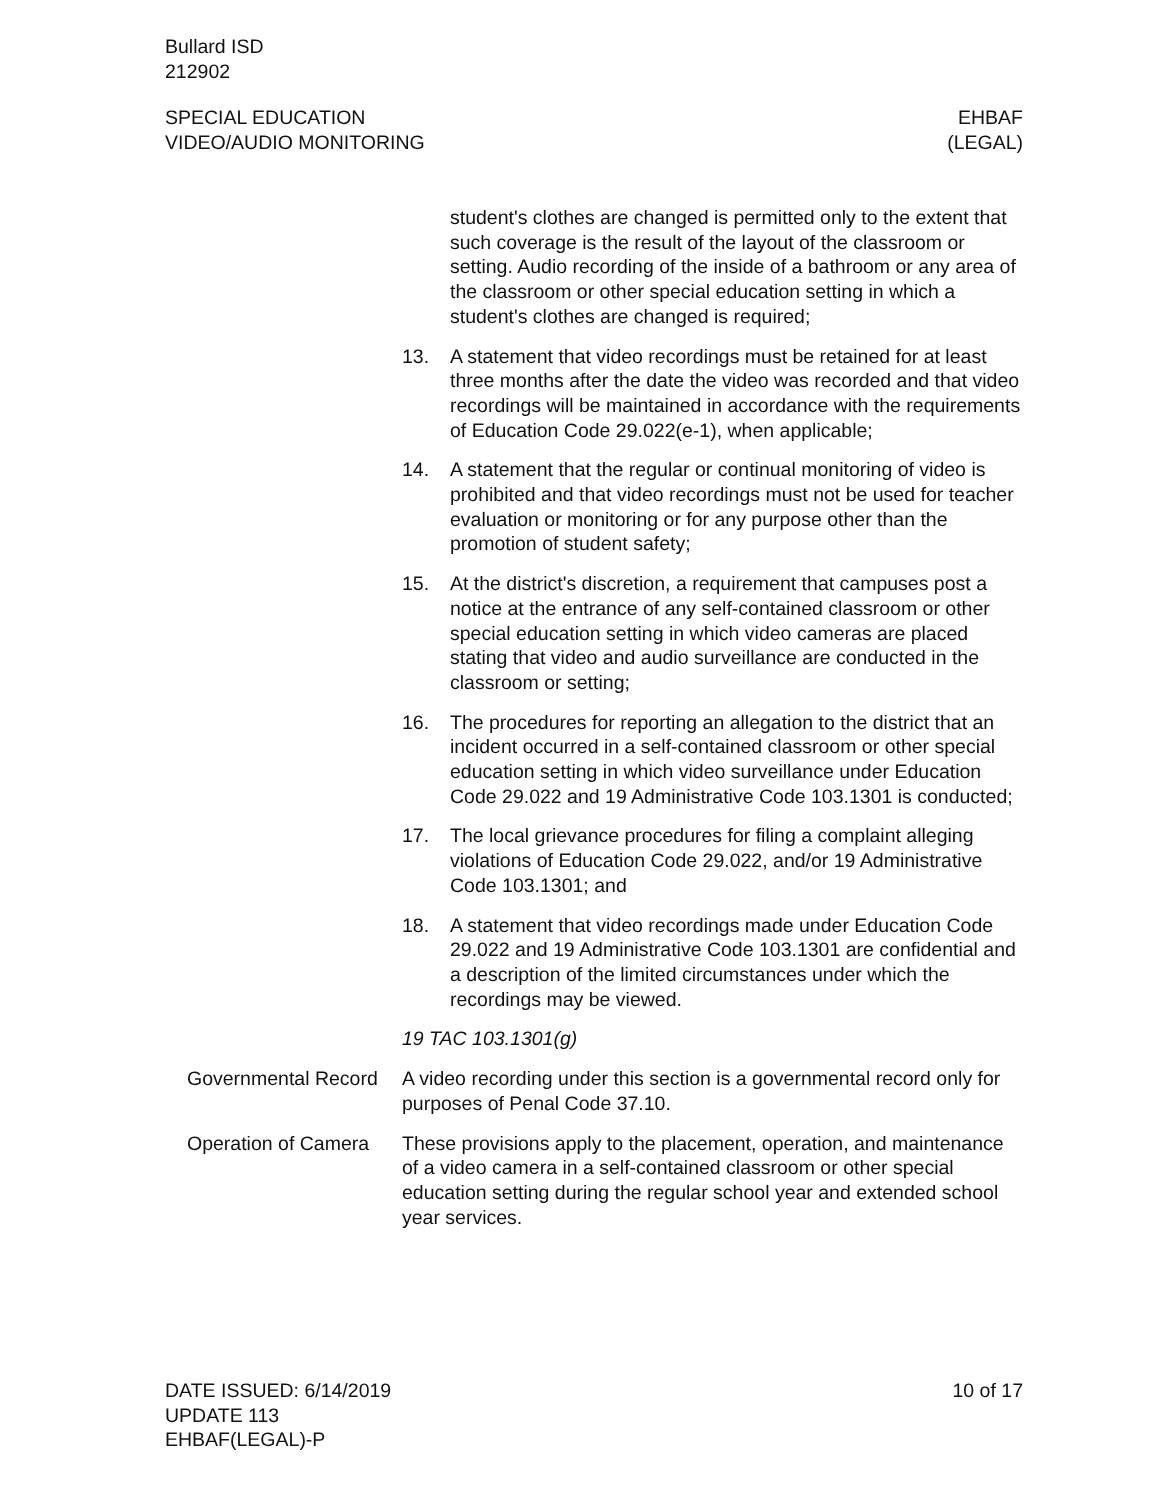Bullard ISD
212902
SPECIAL EDUCATION
VIDEO/AUDIO MONITORING
EHBAF
(LEGAL)
student's clothes are changed is permitted only to the extent that such coverage is the result of the layout of the classroom or setting. Audio recording of the inside of a bathroom or any area of the classroom or other special education setting in which a student's clothes are changed is required;
13. A statement that video recordings must be retained for at least three months after the date the video was recorded and that video recordings will be maintained in accordance with the requirements of Education Code 29.022(e-1), when applicable;
14. A statement that the regular or continual monitoring of video is prohibited and that video recordings must not be used for teacher evaluation or monitoring or for any purpose other than the promotion of student safety;
15. At the district's discretion, a requirement that campuses post a notice at the entrance of any self-contained classroom or other special education setting in which video cameras are placed stating that video and audio surveillance are conducted in the classroom or setting;
16. The procedures for reporting an allegation to the district that an incident occurred in a self-contained classroom or other special education setting in which video surveillance under Education Code 29.022 and 19 Administrative Code 103.1301 is conducted;
17. The local grievance procedures for filing a complaint alleging violations of Education Code 29.022, and/or 19 Administrative Code 103.1301; and
18. A statement that video recordings made under Education Code 29.022 and 19 Administrative Code 103.1301 are confidential and a description of the limited circumstances under which the recordings may be viewed.
19 TAC 103.1301(g)
Governmental Record A video recording under this section is a governmental record only for purposes of Penal Code 37.10.
Operation of Camera These provisions apply to the placement, operation, and maintenance of a video camera in a self-contained classroom or other special education setting during the regular school year and extended school year services.
DATE ISSUED: 6/14/2019
UPDATE 113
EHBAF(LEGAL)-P
10 of 17